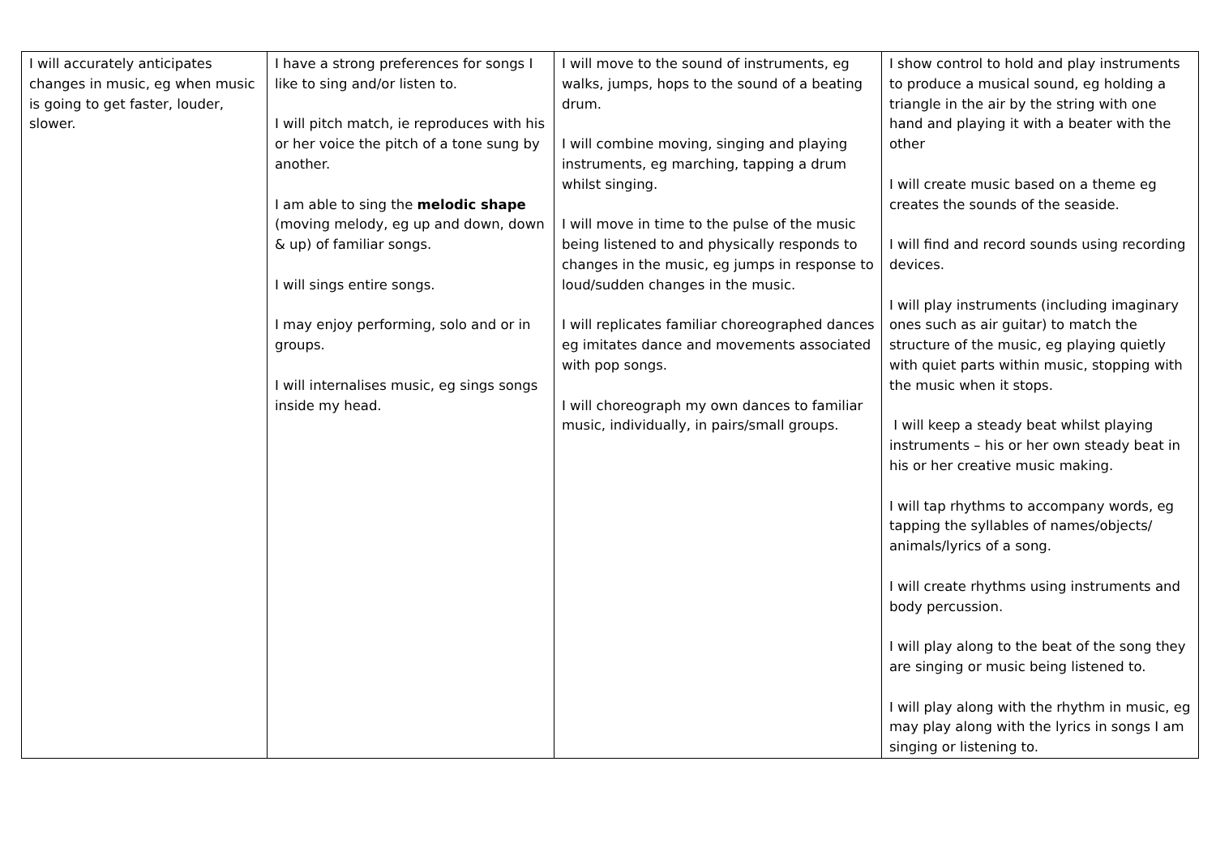| I will accurately anticipates changes in music, eg when music is going to get faster, louder, slower. | I have a strong preferences for songs I like to sing and/or listen to. I will pitch match, ie reproduces with his or her voice the pitch of a tone sung by another. I am able to sing the melodic shape (moving melody, eg up and down, down & up) of familiar songs. I will sings entire songs. I may enjoy performing, solo and or in groups. I will internalises music, eg sings songs inside my head. | I will move to the sound of instruments, eg walks, jumps, hops to the sound of a beating drum. I will combine moving, singing and playing instruments, eg marching, tapping a drum whilst singing. I will move in time to the pulse of the music being listened to and physically responds to changes in the music, eg jumps in response to loud/sudden changes in the music. I will replicates familiar choreographed dances eg imitates dance and movements associated with pop songs. I will choreograph my own dances to familiar music, individually, in pairs/small groups. | I show control to hold and play instruments to produce a musical sound, eg holding a triangle in the air by the string with one hand and playing it with a beater with the other I will create music based on a theme eg creates the sounds of the seaside. I will find and record sounds using recording devices. I will play instruments (including imaginary ones such as air guitar) to match the structure of the music, eg playing quietly with quiet parts within music, stopping with the music when it stops. I will keep a steady beat whilst playing instruments – his or her own steady beat in his or her creative music making. I will tap rhythms to accompany words, eg tapping the syllables of names/objects/ animals/lyrics of a song. I will create rhythms using instruments and body percussion. I will play along to the beat of the song they are singing or music being listened to. I will play along with the rhythm in music, eg may play along with the lyrics in songs I am singing or listening to. |